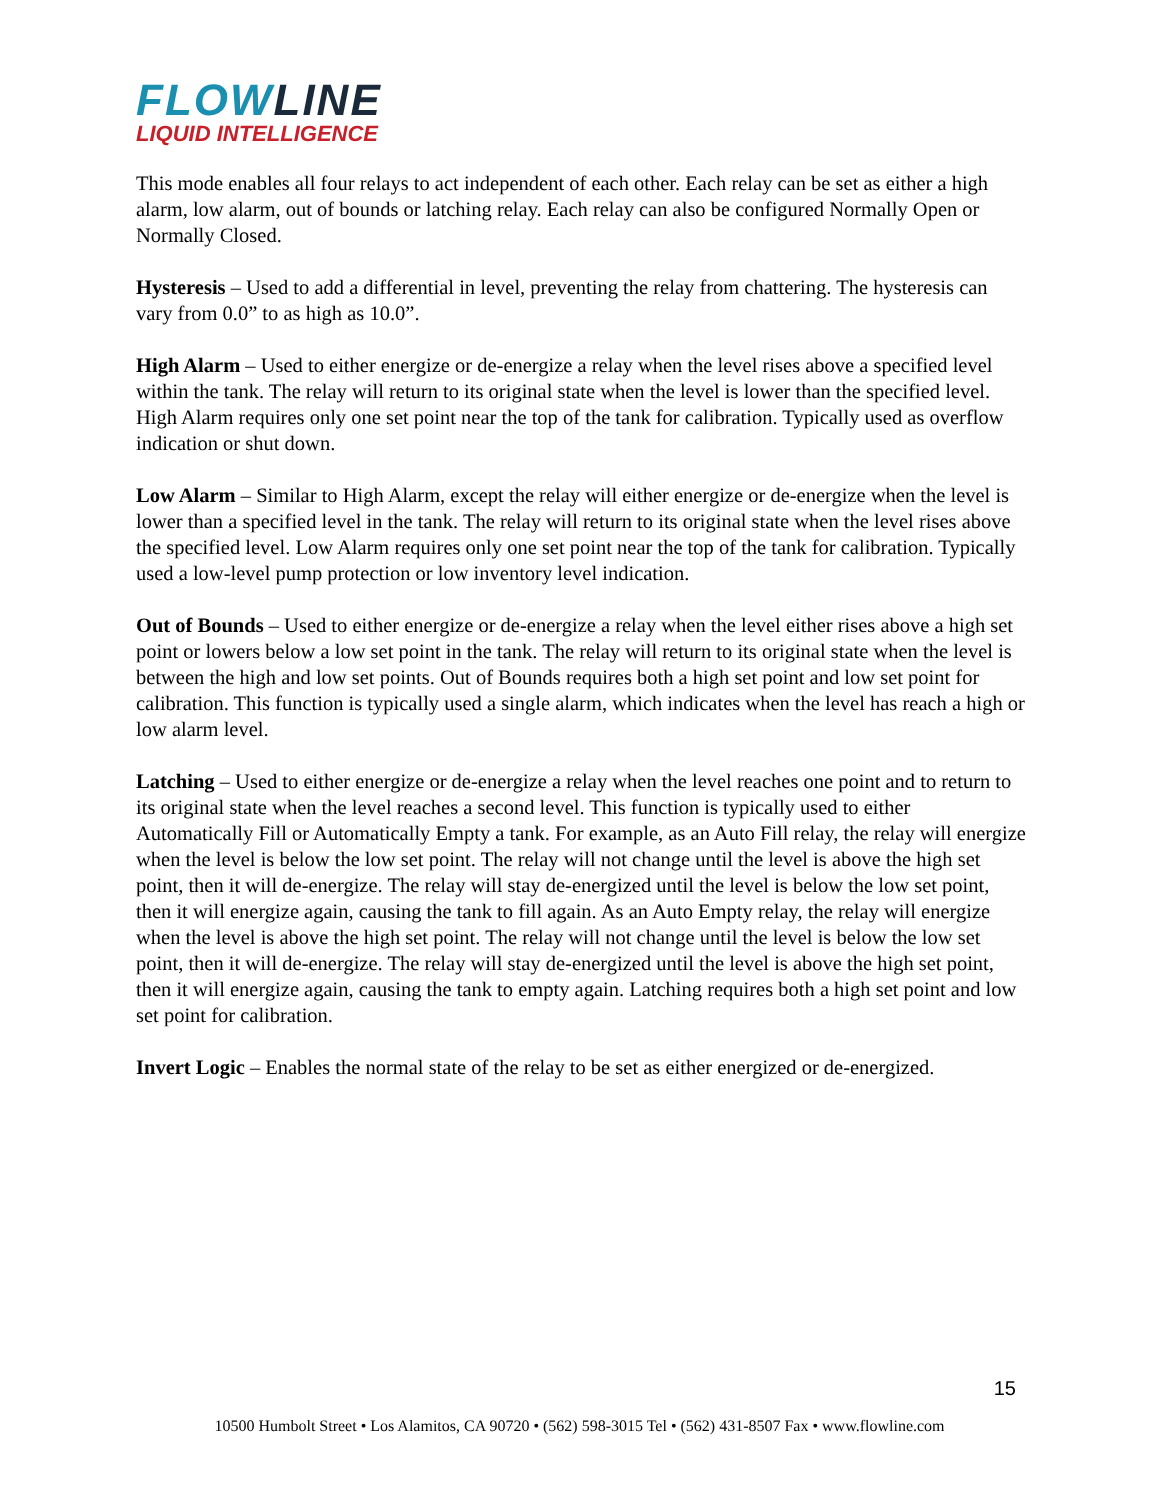FLOWLINE
LIQUID INTELLIGENCE
This mode enables all four relays to act independent of each other. Each relay can be set as either a high alarm, low alarm, out of bounds or latching relay. Each relay can also be configured Normally Open or Normally Closed.
Hysteresis – Used to add a differential in level, preventing the relay from chattering. The hysteresis can vary from 0.0” to as high as 10.0”.
High Alarm – Used to either energize or de-energize a relay when the level rises above a specified level within the tank. The relay will return to its original state when the level is lower than the specified level. High Alarm requires only one set point near the top of the tank for calibration. Typically used as overflow indication or shut down.
Low Alarm – Similar to High Alarm, except the relay will either energize or de-energize when the level is lower than a specified level in the tank. The relay will return to its original state when the level rises above the specified level. Low Alarm requires only one set point near the top of the tank for calibration. Typically used a low-level pump protection or low inventory level indication.
Out of Bounds – Used to either energize or de-energize a relay when the level either rises above a high set point or lowers below a low set point in the tank. The relay will return to its original state when the level is between the high and low set points. Out of Bounds requires both a high set point and low set point for calibration. This function is typically used a single alarm, which indicates when the level has reach a high or low alarm level.
Latching – Used to either energize or de-energize a relay when the level reaches one point and to return to its original state when the level reaches a second level. This function is typically used to either Automatically Fill or Automatically Empty a tank. For example, as an Auto Fill relay, the relay will energize when the level is below the low set point. The relay will not change until the level is above the high set point, then it will de-energize. The relay will stay de-energized until the level is below the low set point, then it will energize again, causing the tank to fill again. As an Auto Empty relay, the relay will energize when the level is above the high set point. The relay will not change until the level is below the low set point, then it will de-energize. The relay will stay de-energized until the level is above the high set point, then it will energize again, causing the tank to empty again. Latching requires both a high set point and low set point for calibration.
Invert Logic – Enables the normal state of the relay to be set as either energized or de-energized.
15
10500 Humbolt Street • Los Alamitos, CA 90720 • (562) 598-3015 Tel • (562) 431-8507 Fax • www.flowline.com